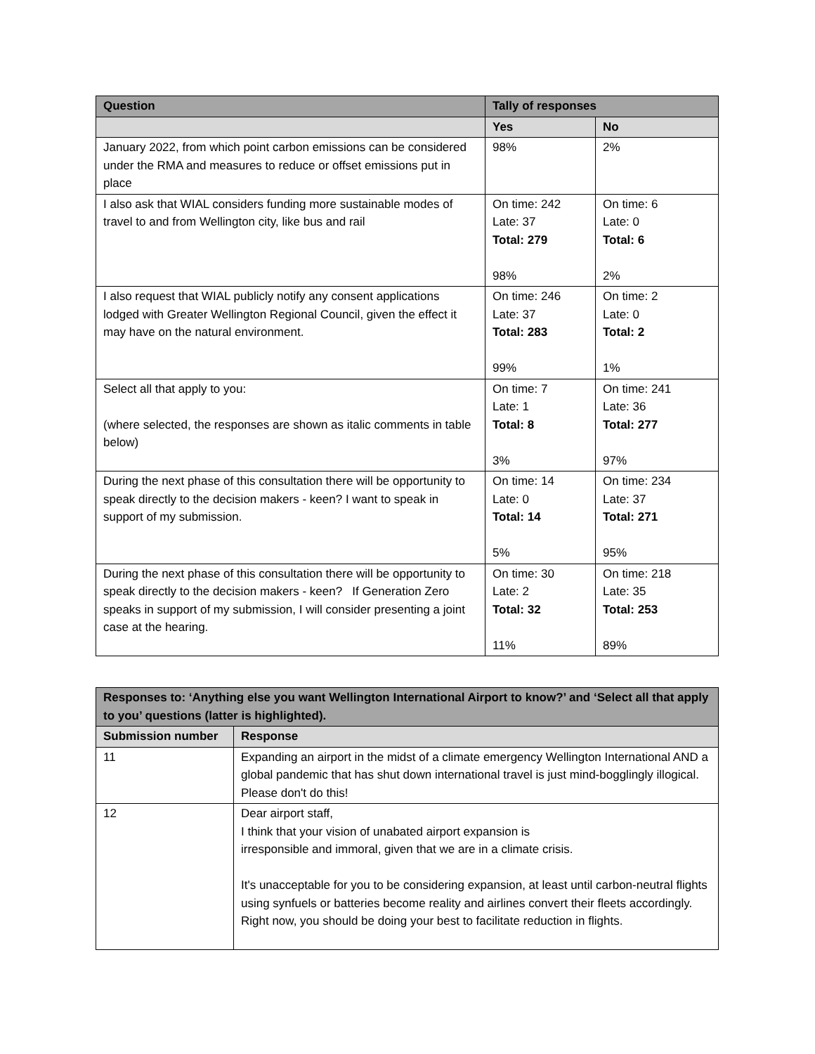| Question | Tally of responses | |
| --- | --- | --- |
| | Yes | No |
| January 2022, from which point carbon emissions can be considered under the RMA and measures to reduce or offset emissions put in place | 98% | 2% |
| I also ask that WIAL considers funding more sustainable modes of travel to and from Wellington city, like bus and rail | On time: 242 Late: 37 Total: 279 98% | On time: 6 Late: 0 Total: 6 2% |
| I also request that WIAL publicly notify any consent applications lodged with Greater Wellington Regional Council, given the effect it may have on the natural environment. | On time: 246 Late: 37 Total: 283 99% | On time: 2 Late: 0 Total: 2 1% |
| Select all that apply to you: (where selected, the responses are shown as italic comments in table below) | On time: 7 Late: 1 Total: 8 3% | On time: 241 Late: 36 Total: 277 97% |
| During the next phase of this consultation there will be opportunity to speak directly to the decision makers - keen? I want to speak in support of my submission. | On time: 14 Late: 0 Total: 14 5% | On time: 234 Late: 37 Total: 271 95% |
| During the next phase of this consultation there will be opportunity to speak directly to the decision makers - keen? If Generation Zero speaks in support of my submission, I will consider presenting a joint case at the hearing. | On time: 30 Late: 2 Total: 32 11% | On time: 218 Late: 35 Total: 253 89% |
| Responses to: ‘Anything else you want Wellington International Airport to know?’ and ‘Select all that apply to you’ questions (latter is highlighted). | |
| --- | --- |
| Submission number | Response |
| 11 | Expanding an airport in the midst of a climate emergency Wellington International AND a global pandemic that has shut down international travel is just mind-bogglingly illogical. Please don't do this! |
| 12 | Dear airport staff, I think that your vision of unabated airport expansion is irresponsible and immoral, given that we are in a climate crisis. It's unacceptable for you to be considering expansion, at least until carbon-neutral flights using synfuels or batteries become reality and airlines convert their fleets accordingly. Right now, you should be doing your best to facilitate reduction in flights. |